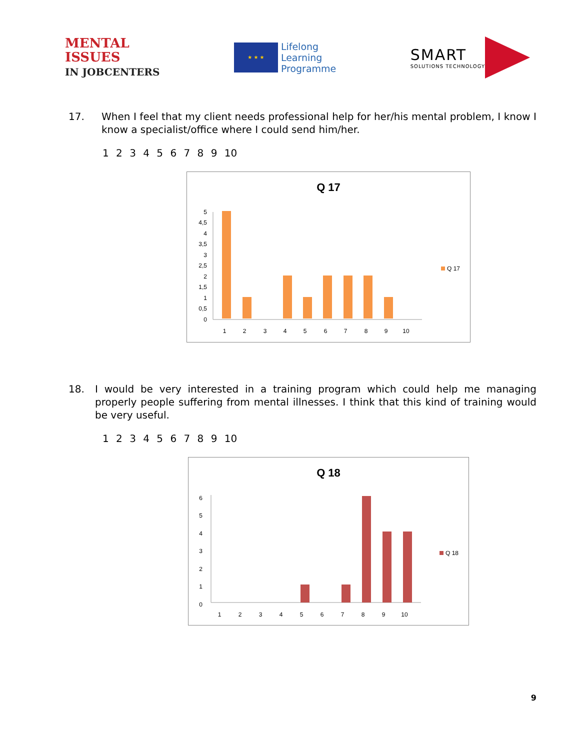MENTAL
ISSUES
IN JOBCENTERS
★ ★ ★
Lifelong
Learning
Programme
SMART
SOLUTIONS TECHNOLOGY
17. When I feel that my client needs professional help for her/his mental problem, I know I know a specialist/office where I could send him/her.
1 2 3 4 5 6 7 8 9 10
Q 17
0
0,5
1
1,5
2
2,5
3
3,5
4
4,5
5
1
2
3
4
5
6
7
8
9
10
Q 17
18. I would be very interested in a training program which could help me managing properly people suffering from mental illnesses. I think that this kind of training would be very useful.
1 2 3 4 5 6 7 8 9 10
Q 18
0
1
2
3
4
5
6
1
2
3
4
5
6
7
8
9
10
Q 18
9